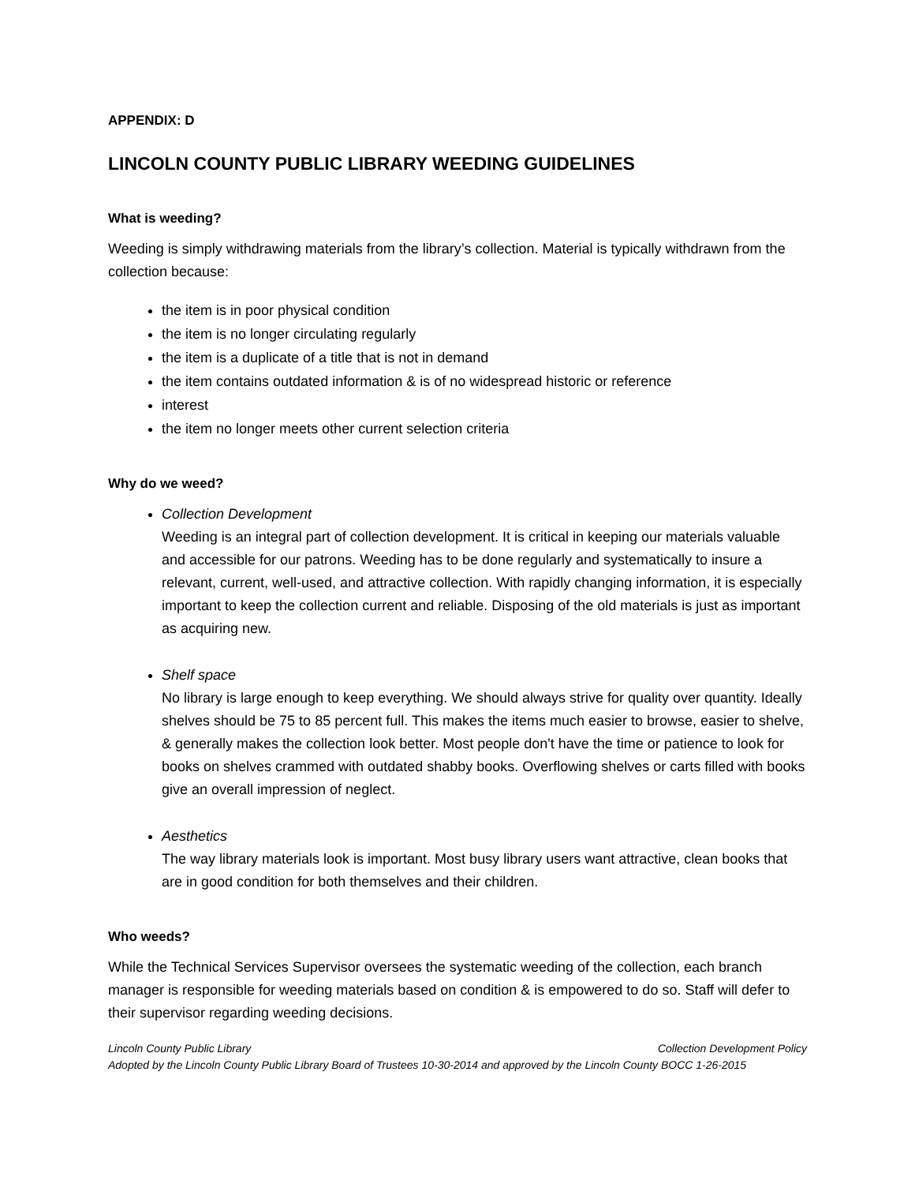APPENDIX: D
LINCOLN COUNTY PUBLIC LIBRARY WEEDING GUIDELINES
What is weeding?
Weeding is simply withdrawing materials from the library’s collection. Material is typically withdrawn from the collection because:
the item is in poor physical condition
the item is no longer circulating regularly
the item is a duplicate of a title that is not in demand
the item contains outdated information & is of no widespread historic or reference
interest
the item no longer meets other current selection criteria
Why do we weed?
Collection Development
Weeding is an integral part of collection development. It is critical in keeping our materials valuable and accessible for our patrons. Weeding has to be done regularly and systematically to insure a relevant, current, well-used, and attractive collection. With rapidly changing information, it is especially important to keep the collection current and reliable. Disposing of the old materials is just as important as acquiring new.
Shelf space
No library is large enough to keep everything. We should always strive for quality over quantity. Ideally shelves should be 75 to 85 percent full. This makes the items much easier to browse, easier to shelve, & generally makes the collection look better. Most people don't have the time or patience to look for books on shelves crammed with outdated shabby books. Overflowing shelves or carts filled with books give an overall impression of neglect.
Aesthetics
The way library materials look is important. Most busy library users want attractive, clean books that are in good condition for both themselves and their children.
Who weeds?
While the Technical Services Supervisor oversees the systematic weeding of the collection, each branch manager is responsible for weeding materials based on condition & is empowered to do so. Staff will defer to their supervisor regarding weeding decisions.
Lincoln County Public Library Collection Development Policy
Adopted by the Lincoln County Public Library Board of Trustees 10-30-2014 and approved by the Lincoln County BOCC 1-26-2015